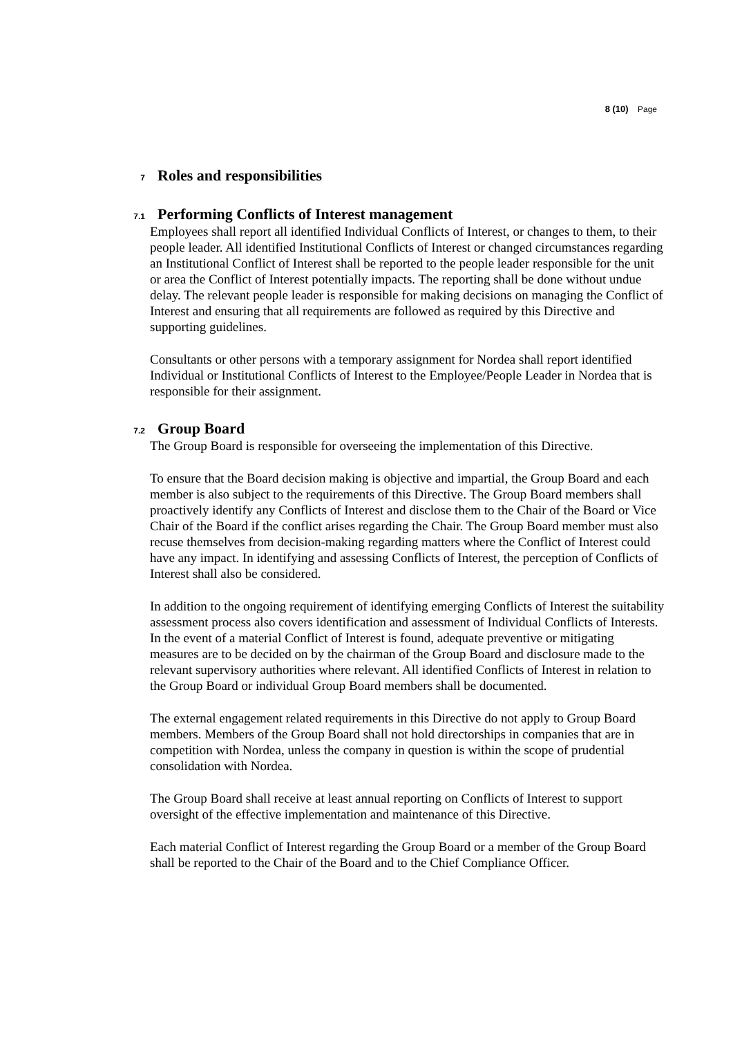8 (10) Page
7 Roles and responsibilities
7.1 Performing Conflicts of Interest management
Employees shall report all identified Individual Conflicts of Interest, or changes to them, to their people leader. All identified Institutional Conflicts of Interest or changed circumstances regarding an Institutional Conflict of Interest shall be reported to the people leader responsible for the unit or area the Conflict of Interest potentially impacts. The reporting shall be done without undue delay. The relevant people leader is responsible for making decisions on managing the Conflict of Interest and ensuring that all requirements are followed as required by this Directive and supporting guidelines.
Consultants or other persons with a temporary assignment for Nordea shall report identified Individual or Institutional Conflicts of Interest to the Employee/People Leader in Nordea that is responsible for their assignment.
7.2 Group Board
The Group Board is responsible for overseeing the implementation of this Directive.
To ensure that the Board decision making is objective and impartial, the Group Board and each member is also subject to the requirements of this Directive. The Group Board members shall proactively identify any Conflicts of Interest and disclose them to the Chair of the Board or Vice Chair of the Board if the conflict arises regarding the Chair. The Group Board member must also recuse themselves from decision-making regarding matters where the Conflict of Interest could have any impact. In identifying and assessing Conflicts of Interest, the perception of Conflicts of Interest shall also be considered.
In addition to the ongoing requirement of identifying emerging Conflicts of Interest the suitability assessment process also covers identification and assessment of Individual Conflicts of Interests. In the event of a material Conflict of Interest is found, adequate preventive or mitigating measures are to be decided on by the chairman of the Group Board and disclosure made to the relevant supervisory authorities where relevant. All identified Conflicts of Interest in relation to the Group Board or individual Group Board members shall be documented.
The external engagement related requirements in this Directive do not apply to Group Board members. Members of the Group Board shall not hold directorships in companies that are in competition with Nordea, unless the company in question is within the scope of prudential consolidation with Nordea.
The Group Board shall receive at least annual reporting on Conflicts of Interest to support oversight of the effective implementation and maintenance of this Directive.
Each material Conflict of Interest regarding the Group Board or a member of the Group Board shall be reported to the Chair of the Board and to the Chief Compliance Officer.